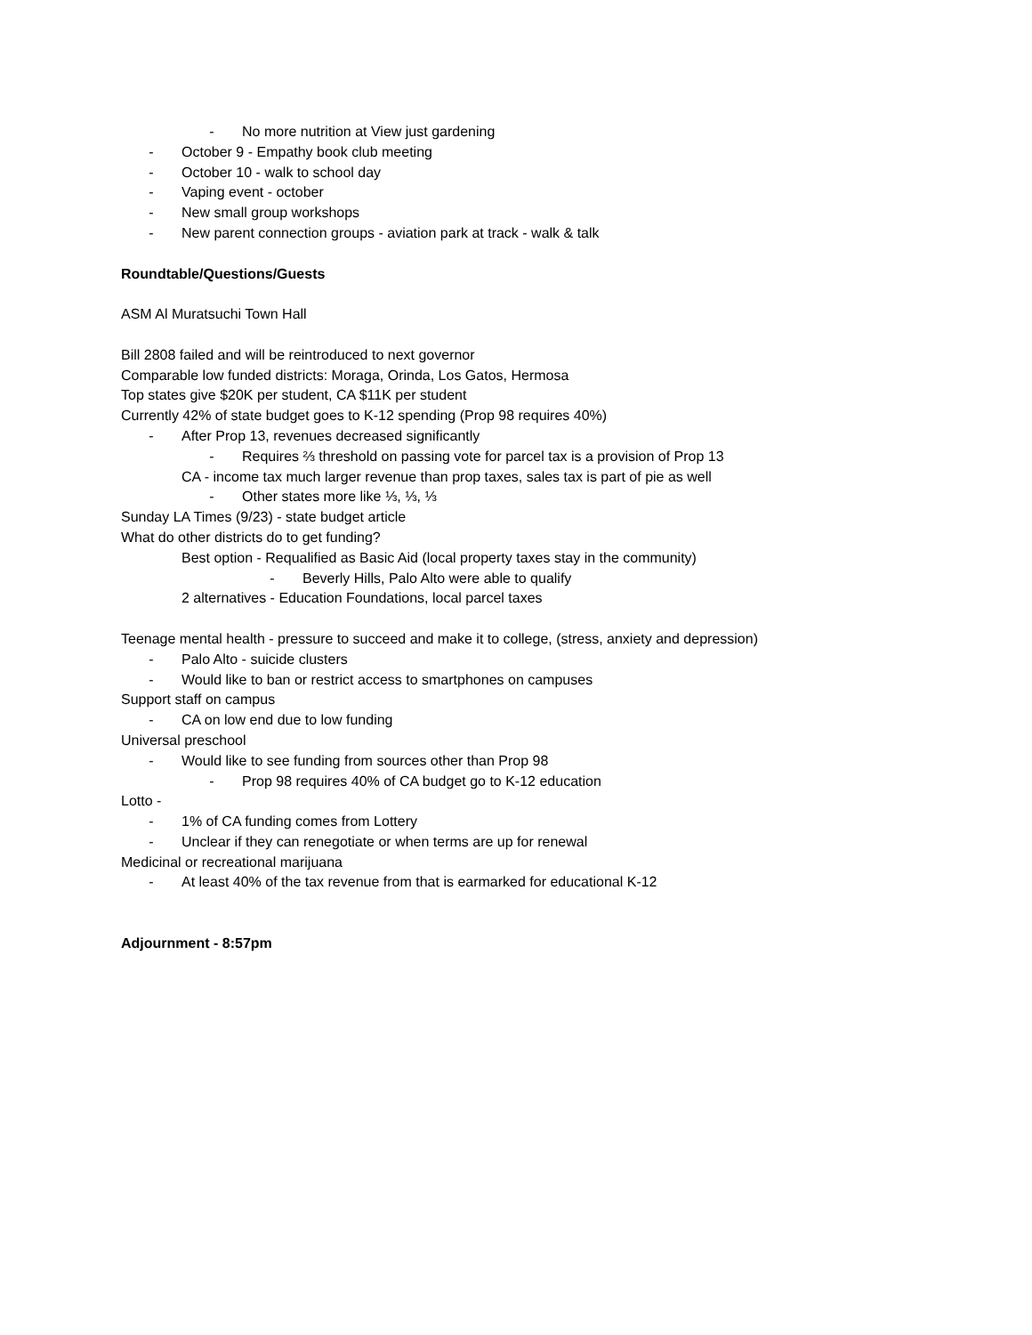- No more nutrition at View just gardening
- October 9 - Empathy book club meeting
- October 10 - walk to school day
- Vaping event - october
- New small group workshops
- New parent connection groups - aviation park at track - walk & talk
Roundtable/Questions/Guests
ASM Al Muratsuchi Town Hall
Bill 2808 failed and will be reintroduced to next governor
Comparable low funded districts: Moraga, Orinda, Los Gatos, Hermosa
Top states give $20K per student, CA $11K per student
Currently 42% of state budget goes to K-12 spending (Prop 98 requires 40%)
- After Prop 13, revenues decreased significantly
- Requires ⅔ threshold on passing vote for parcel tax is a provision of Prop 13
CA - income tax much larger revenue than prop taxes, sales tax is part of pie as well
- Other states more like ⅓, ⅓, ⅓
Sunday LA Times (9/23) - state budget article
What do other districts do to get funding?
Best option - Requalified as Basic Aid (local property taxes stay in the community)
- Beverly Hills, Palo Alto were able to qualify
2 alternatives - Education Foundations, local parcel taxes
Teenage mental health - pressure to succeed and make it to college, (stress, anxiety and depression)
- Palo Alto - suicide clusters
- Would like to ban or restrict access to smartphones on campuses
Support staff on campus
- CA on low end due to low funding
Universal preschool
- Would like to see funding from sources other than Prop 98
- Prop 98 requires 40% of CA budget go to K-12 education
Lotto -
- 1% of CA funding comes from Lottery
- Unclear if they can renegotiate or when terms are up for renewal
Medicinal or recreational marijuana
- At least 40% of the tax revenue from that is earmarked for educational K-12
Adjournment - 8:57pm